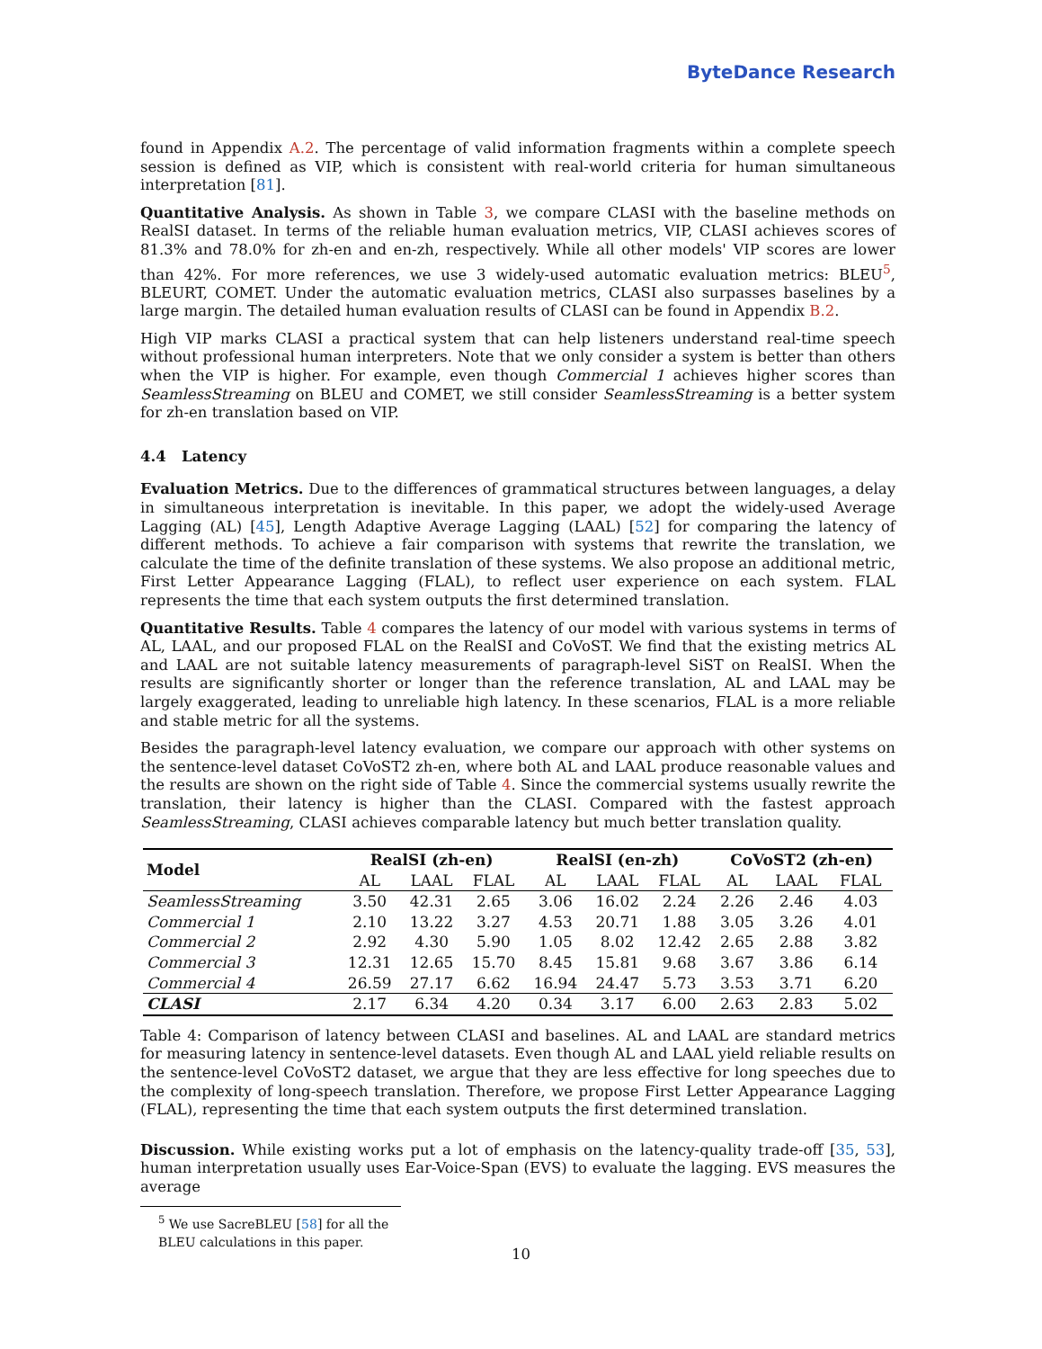ByteDance Research
found in Appendix A.2. The percentage of valid information fragments within a complete speech session is defined as VIP, which is consistent with real-world criteria for human simultaneous interpretation [81].
Quantitative Analysis. As shown in Table 3, we compare CLASI with the baseline methods on RealSI dataset. In terms of the reliable human evaluation metrics, VIP, CLASI achieves scores of 81.3% and 78.0% for zh-en and en-zh, respectively. While all other models' VIP scores are lower than 42%. For more references, we use 3 widely-used automatic evaluation metrics: BLEU<sup>5</sup>, BLEURT, COMET. Under the automatic evaluation metrics, CLASI also surpasses baselines by a large margin. The detailed human evaluation results of CLASI can be found in Appendix B.2.
High VIP marks CLASI a practical system that can help listeners understand real-time speech without professional human interpreters. Note that we only consider a system is better than others when the VIP is higher. For example, even though Commercial 1 achieves higher scores than SeamlessStreaming on BLEU and COMET, we still consider SeamlessStreaming is a better system for zh-en translation based on VIP.
4.4 Latency
Evaluation Metrics. Due to the differences of grammatical structures between languages, a delay in simultaneous interpretation is inevitable. In this paper, we adopt the widely-used Average Lagging (AL) [45], Length Adaptive Average Lagging (LAAL) [52] for comparing the latency of different methods. To achieve a fair comparison with systems that rewrite the translation, we calculate the time of the definite translation of these systems. We also propose an additional metric, First Letter Appearance Lagging (FLAL), to reflect user experience on each system. FLAL represents the time that each system outputs the first determined translation.
Quantitative Results. Table 4 compares the latency of our model with various systems in terms of AL, LAAL, and our proposed FLAL on the RealSI and CoVoST. We find that the existing metrics AL and LAAL are not suitable latency measurements of paragraph-level SiST on RealSI. When the results are significantly shorter or longer than the reference translation, AL and LAAL may be largely exaggerated, leading to unreliable high latency. In these scenarios, FLAL is a more reliable and stable metric for all the systems.
Besides the paragraph-level latency evaluation, we compare our approach with other systems on the sentence-level dataset CoVoST2 zh-en, where both AL and LAAL produce reasonable values and the results are shown on the right side of Table 4. Since the commercial systems usually rewrite the translation, their latency is higher than the CLASI. Compared with the fastest approach SeamlessStreaming, CLASI achieves comparable latency but much better translation quality.
| Model | RealSI (zh-en) | | | RealSI (en-zh) | | | CoVoST2 (zh-en) | | |
| --- | --- | --- | --- | --- | --- | --- | --- | --- | --- |
| | AL | LAAL | FLAL | AL | LAAL | FLAL | AL | LAAL | FLAL |
| SeamlessStreaming | 3.50 | 42.31 | 2.65 | 3.06 | 16.02 | 2.24 | 2.26 | 2.46 | 4.03 |
| Commercial 1 | 2.10 | 13.22 | 3.27 | 4.53 | 20.71 | 1.88 | 3.05 | 3.26 | 4.01 |
| Commercial 2 | 2.92 | 4.30 | 5.90 | 1.05 | 8.02 | 12.42 | 2.65 | 2.88 | 3.82 |
| Commercial 3 | 12.31 | 12.65 | 15.70 | 8.45 | 15.81 | 9.68 | 3.67 | 3.86 | 6.14 |
| Commercial 4 | 26.59 | 27.17 | 6.62 | 16.94 | 24.47 | 5.73 | 3.53 | 3.71 | 6.20 |
| CLASI | 2.17 | 6.34 | 4.20 | 0.34 | 3.17 | 6.00 | 2.63 | 2.83 | 5.02 |
Table 4: Comparison of latency between CLASI and baselines. AL and LAAL are standard metrics for measuring latency in sentence-level datasets. Even though AL and LAAL yield reliable results on the sentence-level CoVoST2 dataset, we argue that they are less effective for long speeches due to the complexity of long-speech translation. Therefore, we propose First Letter Appearance Lagging (FLAL), representing the time that each system outputs the first determined translation.
Discussion. While existing works put a lot of emphasis on the latency-quality trade-off [35, 53], human interpretation usually uses Ear-Voice-Span (EVS) to evaluate the lagging. EVS measures the average
<sup>5</sup> We use SacreBLEU [58] for all the BLEU calculations in this paper.
10